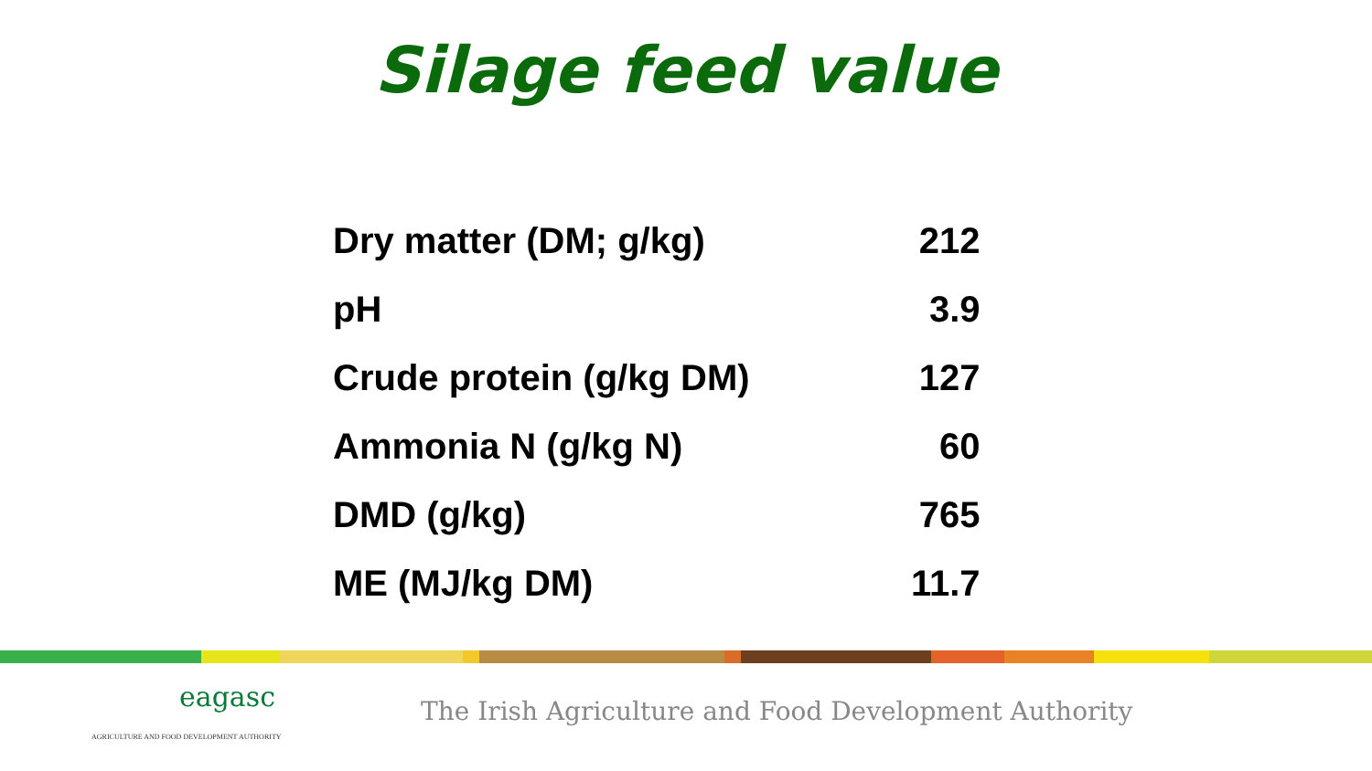Silage feed value
| Dry matter (DM; g/kg) | 212 |
| pH | 3.9 |
| Crude protein (g/kg DM) | 127 |
| Ammonia N (g/kg N) | 60 |
| DMD (g/kg) | 765 |
| ME (MJ/kg DM) | 11.7 |
eagasc
AGRICULTURE AND FOOD DEVELOPMENT AUTHORITY
The Irish Agriculture and Food Development Authority